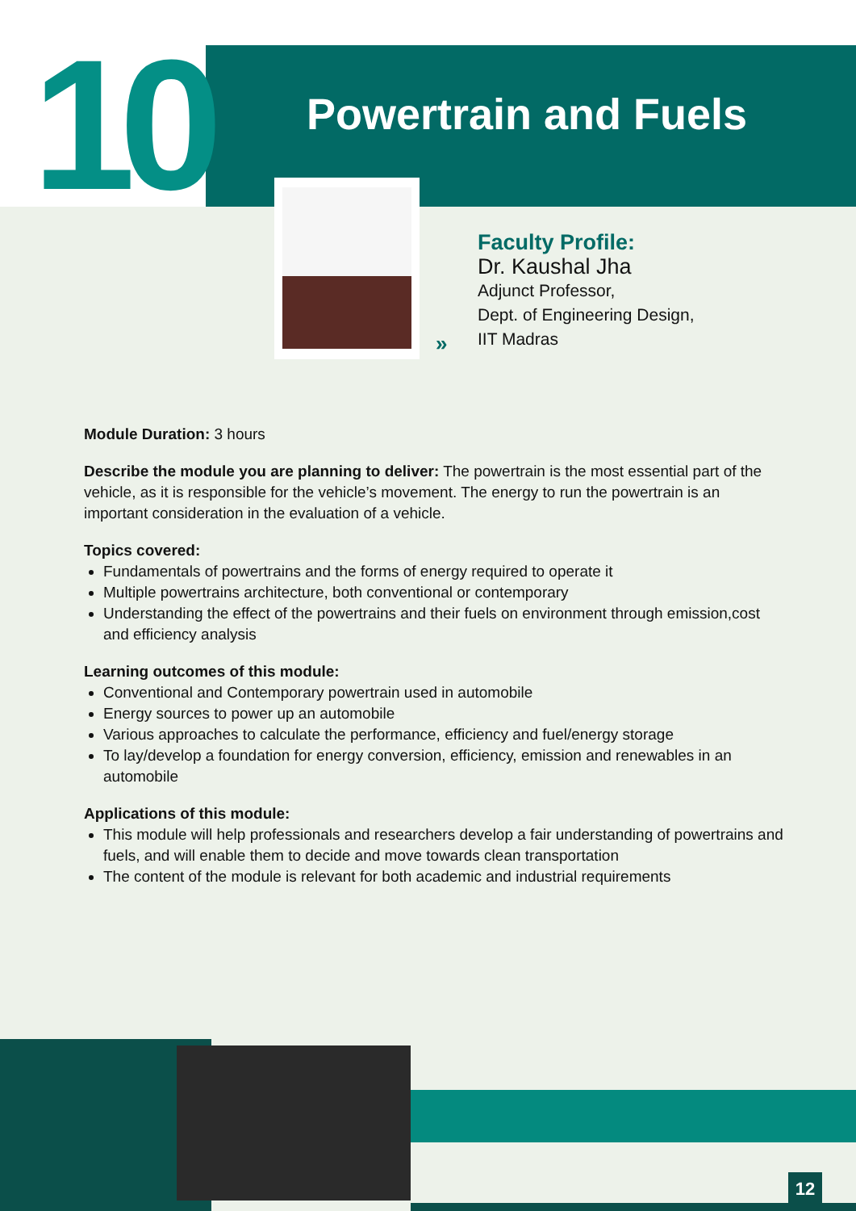10 Powertrain and Fuels
»
Faculty Profile:
Dr. Kaushal Jha
Adjunct Professor,
Dept. of Engineering Design,
IIT Madras
Module Duration: 3 hours
Describe the module you are planning to deliver: The powertrain is the most essential part of the vehicle, as it is responsible for the vehicle’s movement. The energy to run the powertrain is an important consideration in the evaluation of a vehicle.
Topics covered:
Fundamentals of powertrains and the forms of energy required to operate it
Multiple powertrains architecture, both conventional or contemporary
Understanding the effect of the powertrains and their fuels on environment through emission,cost and efficiency analysis
Learning outcomes of this module:
Conventional and Contemporary powertrain used in automobile
Energy sources to power up an automobile
Various approaches to calculate the performance, efficiency and fuel/energy storage
To lay/develop a foundation for energy conversion, efficiency, emission and renewables in an automobile
Applications of this module:
This module will help professionals and researchers develop a fair understanding of powertrains and fuels, and will enable them to decide and move towards clean transportation
The content of the module is relevant for both academic and industrial requirements
12